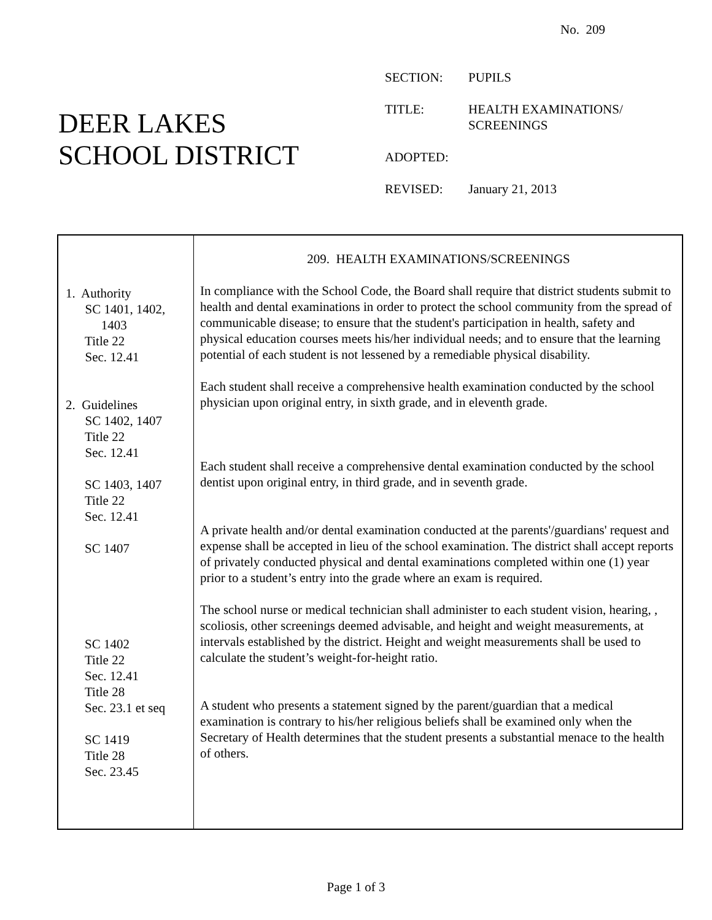No. 209
DEER LAKES
SCHOOL DISTRICT
SECTION: PUPILS
TITLE: HEALTH EXAMINATIONS/
SCREENINGS
ADOPTED:
REVISED: January 21, 2013
1. Authority
SC 1401, 1402,
1403
Title 22
Sec. 12.41
2. Guidelines
SC 1402, 1407
Title 22
Sec. 12.41
SC 1403, 1407
Title 22
Sec. 12.41
SC 1407
SC 1402
Title 22
Sec. 12.41
Title 28
Sec. 23.1 et seq
SC 1419
Title 28
Sec. 23.45
209. HEALTH EXAMINATIONS/SCREENINGS
In compliance with the School Code, the Board shall require that district students submit to health and dental examinations in order to protect the school community from the spread of communicable disease; to ensure that the student's participation in health, safety and physical education courses meets his/her individual needs; and to ensure that the learning potential of each student is not lessened by a remediable physical disability.
Each student shall receive a comprehensive health examination conducted by the school physician upon original entry, in sixth grade, and in eleventh grade.
Each student shall receive a comprehensive dental examination conducted by the school dentist upon original entry, in third grade, and in seventh grade.
A private health and/or dental examination conducted at the parents'/guardians' request and expense shall be accepted in lieu of the school examination. The district shall accept reports of privately conducted physical and dental examinations completed within one (1) year prior to a student’s entry into the grade where an exam is required.
The school nurse or medical technician shall administer to each student vision, hearing, , scoliosis, other screenings deemed advisable, and height and weight measurements, at intervals established by the district. Height and weight measurements shall be used to calculate the student’s weight-for-height ratio.
A student who presents a statement signed by the parent/guardian that a medical examination is contrary to his/her religious beliefs shall be examined only when the Secretary of Health determines that the student presents a substantial menace to the health of others.
Page 1 of 3